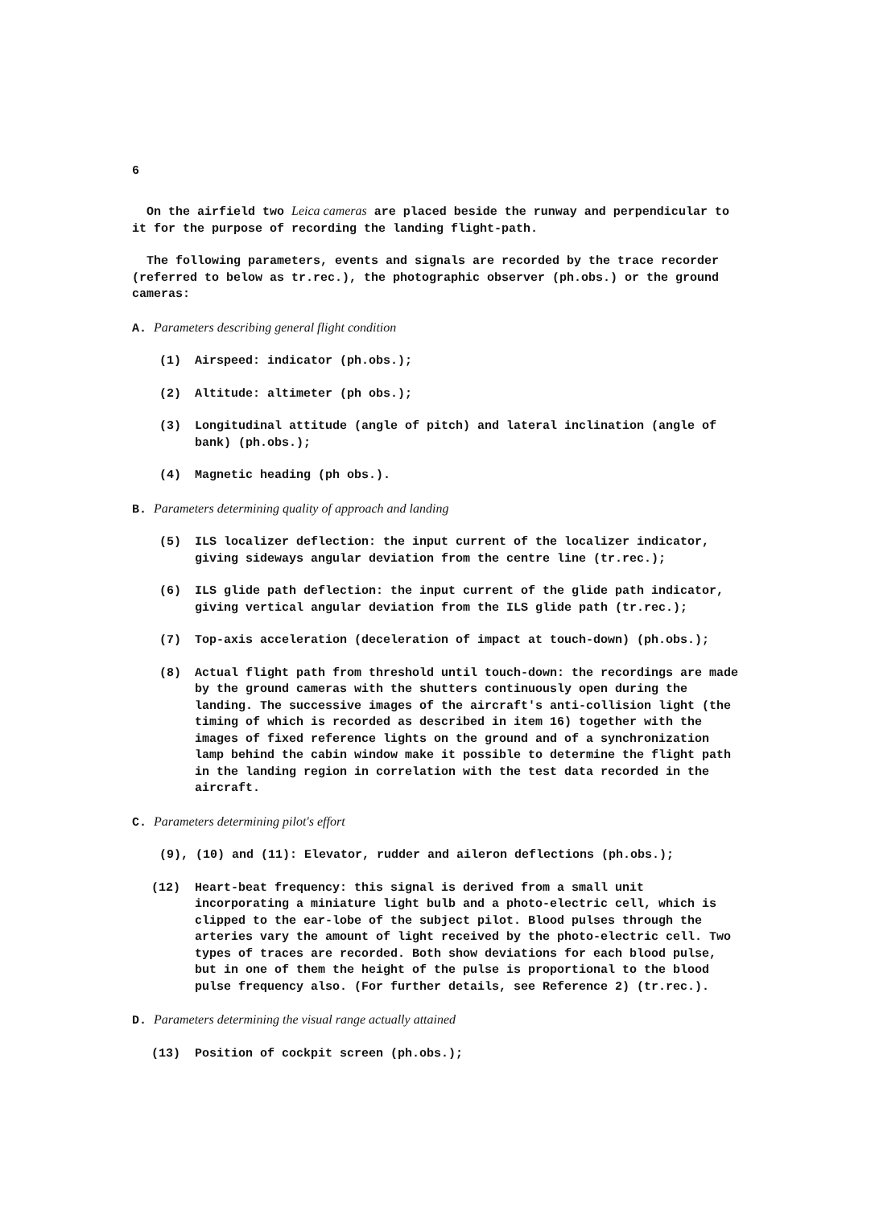6
On the airfield two Leica cameras are placed beside the runway and perpendicular to it for the purpose of recording the landing flight-path.
The following parameters, events and signals are recorded by the trace recorder (referred to below as tr.rec.), the photographic observer (ph.obs.) or the ground cameras:
A. Parameters describing general flight condition
(1) Airspeed: indicator (ph.obs.);
(2) Altitude: altimeter (ph obs.);
(3) Longitudinal attitude (angle of pitch) and lateral inclination (angle of bank) (ph.obs.);
(4) Magnetic heading (ph obs.).
B. Parameters determining quality of approach and landing
(5) ILS localizer deflection: the input current of the localizer indicator, giving sideways angular deviation from the centre line (tr.rec.);
(6) ILS glide path deflection: the input current of the glide path indicator, giving vertical angular deviation from the ILS glide path (tr.rec.);
(7) Top-axis acceleration (deceleration of impact at touch-down) (ph.obs.);
(8) Actual flight path from threshold until touch-down: the recordings are made by the ground cameras with the shutters continuously open during the landing. The successive images of the aircraft's anti-collision light (the timing of which is recorded as described in item 16) together with the images of fixed reference lights on the ground and of a synchronization lamp behind the cabin window make it possible to determine the flight path in the landing region in correlation with the test data recorded in the aircraft.
C. Parameters determining pilot's effort
(9), (10) and (11): Elevator, rudder and aileron deflections (ph.obs.);
(12) Heart-beat frequency: this signal is derived from a small unit incorporating a miniature light bulb and a photo-electric cell, which is clipped to the ear-lobe of the subject pilot. Blood pulses through the arteries vary the amount of light received by the photo-electric cell. Two types of traces are recorded. Both show deviations for each blood pulse, but in one of them the height of the pulse is proportional to the blood pulse frequency also. (For further details, see Reference 2) (tr.rec.).
D. Parameters determining the visual range actually attained
(13) Position of cockpit screen (ph.obs.);